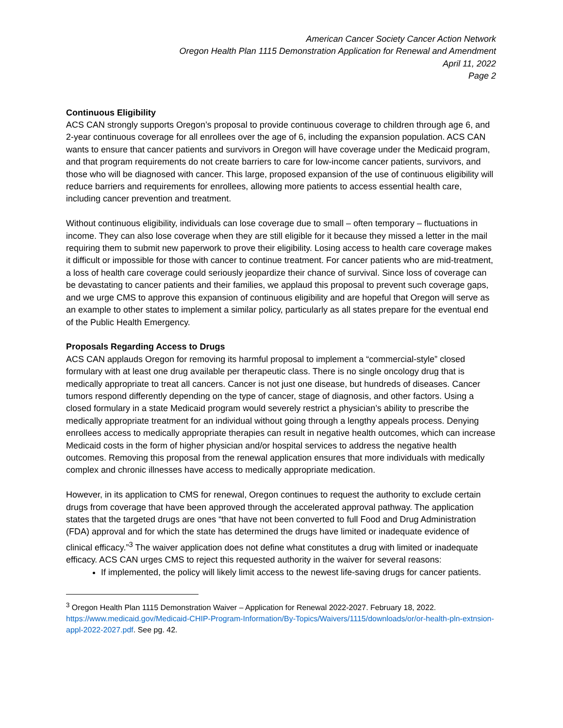American Cancer Society Cancer Action Network
Oregon Health Plan 1115 Demonstration Application for Renewal and Amendment
April 11, 2022
Page 2
Continuous Eligibility
ACS CAN strongly supports Oregon’s proposal to provide continuous coverage to children through age 6, and 2-year continuous coverage for all enrollees over the age of 6, including the expansion population. ACS CAN wants to ensure that cancer patients and survivors in Oregon will have coverage under the Medicaid program, and that program requirements do not create barriers to care for low-income cancer patients, survivors, and those who will be diagnosed with cancer. This large, proposed expansion of the use of continuous eligibility will reduce barriers and requirements for enrollees, allowing more patients to access essential health care, including cancer prevention and treatment.
Without continuous eligibility, individuals can lose coverage due to small – often temporary – fluctuations in income. They can also lose coverage when they are still eligible for it because they missed a letter in the mail requiring them to submit new paperwork to prove their eligibility. Losing access to health care coverage makes it difficult or impossible for those with cancer to continue treatment. For cancer patients who are mid-treatment, a loss of health care coverage could seriously jeopardize their chance of survival. Since loss of coverage can be devastating to cancer patients and their families, we applaud this proposal to prevent such coverage gaps, and we urge CMS to approve this expansion of continuous eligibility and are hopeful that Oregon will serve as an example to other states to implement a similar policy, particularly as all states prepare for the eventual end of the Public Health Emergency.
Proposals Regarding Access to Drugs
ACS CAN applauds Oregon for removing its harmful proposal to implement a “commercial-style” closed formulary with at least one drug available per therapeutic class. There is no single oncology drug that is medically appropriate to treat all cancers. Cancer is not just one disease, but hundreds of diseases. Cancer tumors respond differently depending on the type of cancer, stage of diagnosis, and other factors. Using a closed formulary in a state Medicaid program would severely restrict a physician’s ability to prescribe the medically appropriate treatment for an individual without going through a lengthy appeals process. Denying enrollees access to medically appropriate therapies can result in negative health outcomes, which can increase Medicaid costs in the form of higher physician and/or hospital services to address the negative health outcomes. Removing this proposal from the renewal application ensures that more individuals with medically complex and chronic illnesses have access to medically appropriate medication.
However, in its application to CMS for renewal, Oregon continues to request the authority to exclude certain drugs from coverage that have been approved through the accelerated approval pathway. The application states that the targeted drugs are ones “that have not been converted to full Food and Drug Administration (FDA) approval and for which the state has determined the drugs have limited or inadequate evidence of clinical efficacy.”<sup>3</sup> The waiver application does not define what constitutes a drug with limited or inadequate efficacy. ACS CAN urges CMS to reject this requested authority in the waiver for several reasons:
If implemented, the policy will likely limit access to the newest life-saving drugs for cancer patients.
<sup>3</sup> Oregon Health Plan 1115 Demonstration Waiver – Application for Renewal 2022-2027. February 18, 2022. https://www.medicaid.gov/Medicaid-CHIP-Program-Information/By-Topics/Waivers/1115/downloads/or/or-health-pln-extnsion-appl-2022-2027.pdf. See pg. 42.